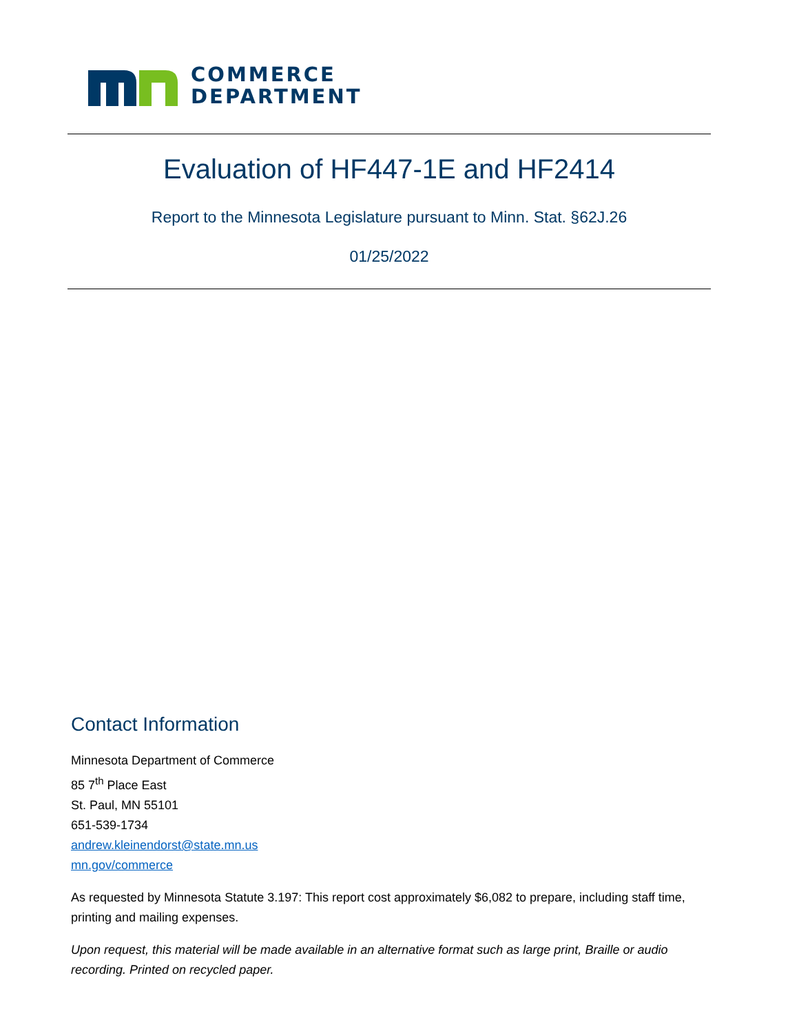COMMERCE
DEPARTMENT
Evaluation of HF447-1E and HF2414
Report to the Minnesota Legislature pursuant to Minn. Stat. §62J.26
01/25/2022
Contact Information
Minnesota Department of Commerce
85 7<sup>th</sup> Place East
St. Paul, MN 55101
651-539-1734
andrew.kleinendorst@state.mn.us
mn.gov/commerce
As requested by Minnesota Statute 3.197: This report cost approximately $6,082 to prepare, including staff time, printing and mailing expenses.
Upon request, this material will be made available in an alternative format such as large print, Braille or audio recording. Printed on recycled paper.